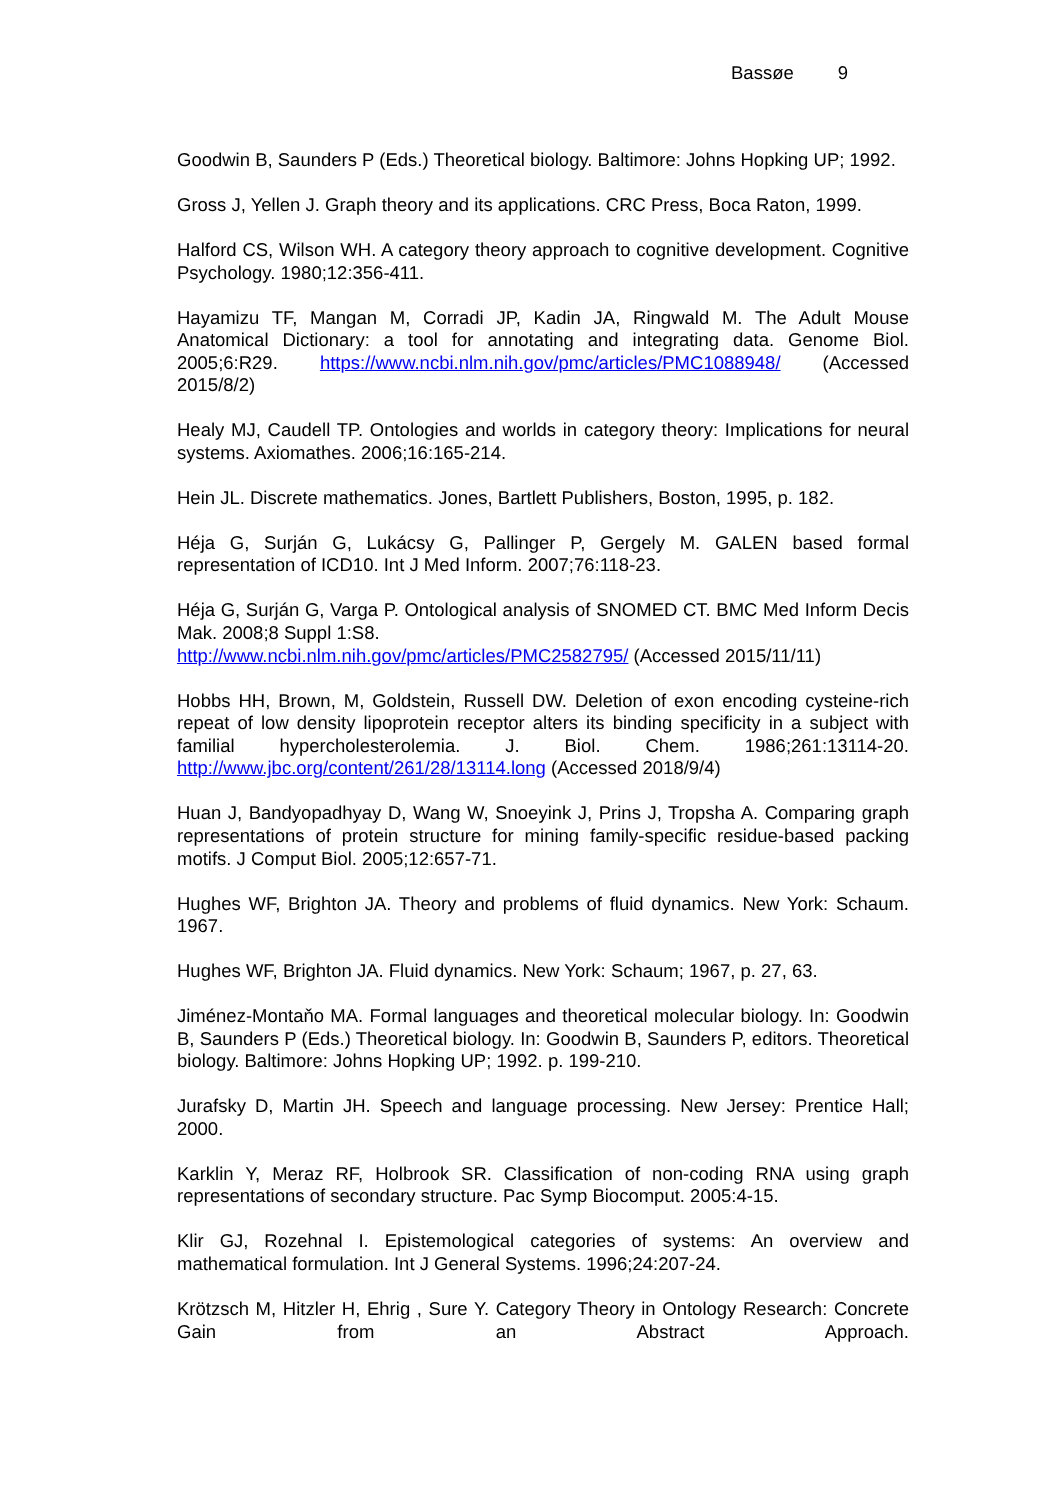Bassøe 9
Goodwin B, Saunders P (Eds.) Theoretical biology. Baltimore: Johns Hopking UP; 1992.
Gross J, Yellen J. Graph theory and its applications. CRC Press, Boca Raton, 1999.
Halford CS, Wilson WH. A category theory approach to cognitive development. Cognitive Psychology. 1980;12:356-411.
Hayamizu TF, Mangan M, Corradi JP, Kadin JA, Ringwald M. The Adult Mouse Anatomical Dictionary: a tool for annotating and integrating data. Genome Biol. 2005;6:R29. https://www.ncbi.nlm.nih.gov/pmc/articles/PMC1088948/ (Accessed 2015/8/2)
Healy MJ, Caudell TP. Ontologies and worlds in category theory: Implications for neural systems. Axiomathes. 2006;16:165-214.
Hein JL. Discrete mathematics. Jones, Bartlett Publishers, Boston, 1995, p. 182.
Héja G, Surján G, Lukácsy G, Pallinger P, Gergely M. GALEN based formal representation of ICD10. Int J Med Inform. 2007;76:118-23.
Héja G, Surján G, Varga P. Ontological analysis of SNOMED CT. BMC Med Inform Decis Mak. 2008;8 Suppl 1:S8.
http://www.ncbi.nlm.nih.gov/pmc/articles/PMC2582795/ (Accessed 2015/11/11)
Hobbs HH, Brown, M, Goldstein, Russell DW. Deletion of exon encoding cysteine-rich repeat of low density lipoprotein receptor alters its binding specificity in a subject with familial hypercholesterolemia. J. Biol. Chem. 1986;261:13114-20. http://www.jbc.org/content/261/28/13114.long (Accessed 2018/9/4)
Huan J, Bandyopadhyay D, Wang W, Snoeyink J, Prins J, Tropsha A. Comparing graph representations of protein structure for mining family-specific residue-based packing motifs. J Comput Biol. 2005;12:657-71.
Hughes WF, Brighton JA. Theory and problems of fluid dynamics. New York: Schaum. 1967.
Hughes WF, Brighton JA. Fluid dynamics. New York: Schaum; 1967, p. 27, 63.
Jiménez-Montaňo MA. Formal languages and theoretical molecular biology. In: Goodwin B, Saunders P (Eds.) Theoretical biology. In: Goodwin B, Saunders P, editors. Theoretical biology. Baltimore: Johns Hopking UP; 1992. p. 199-210.
Jurafsky D, Martin JH. Speech and language processing. New Jersey: Prentice Hall; 2000.
Karklin Y, Meraz RF, Holbrook SR. Classification of non-coding RNA using graph representations of secondary structure. Pac Symp Biocomput. 2005:4-15.
Klir GJ, Rozehnal I. Epistemological categories of systems: An overview and mathematical formulation. Int J General Systems. 1996;24:207-24.
Krötzsch M, Hitzler H, Ehrig , Sure Y. Category Theory in Ontology Research: Concrete Gain from an Abstract Approach.